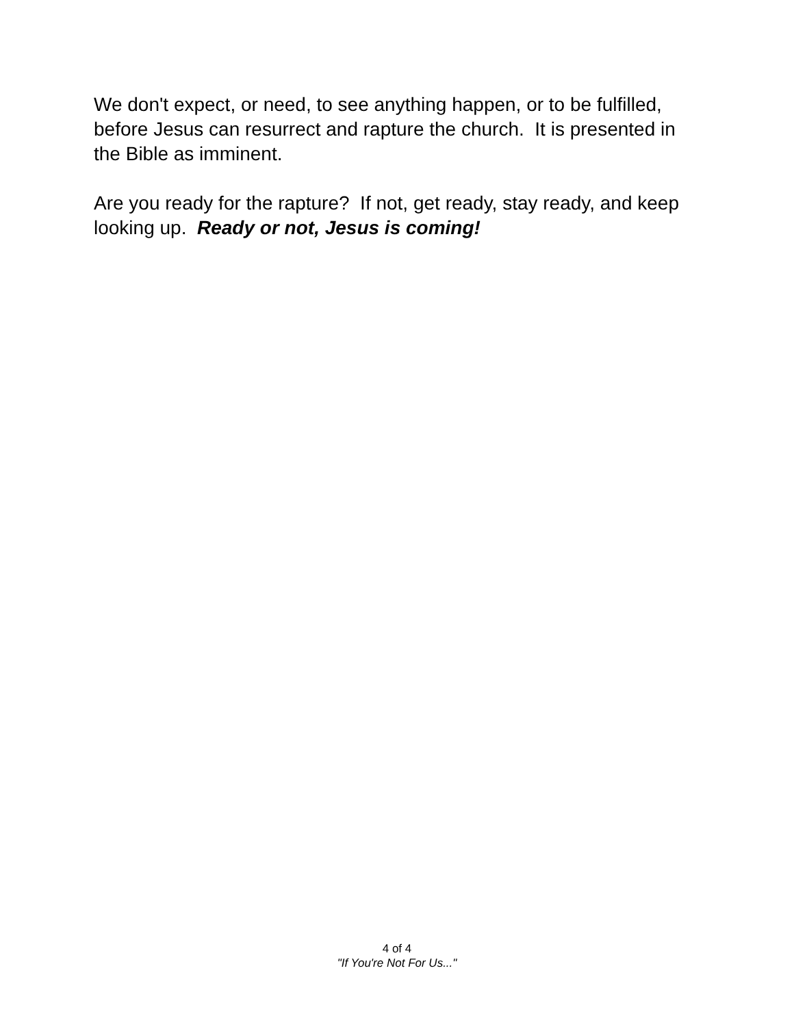We don't expect, or need, to see anything happen, or to be fulfilled, before Jesus can resurrect and rapture the church. It is presented in the Bible as imminent.
Are you ready for the rapture? If not, get ready, stay ready, and keep looking up. Ready or not, Jesus is coming!
4 of 4
"If You're Not For Us..."